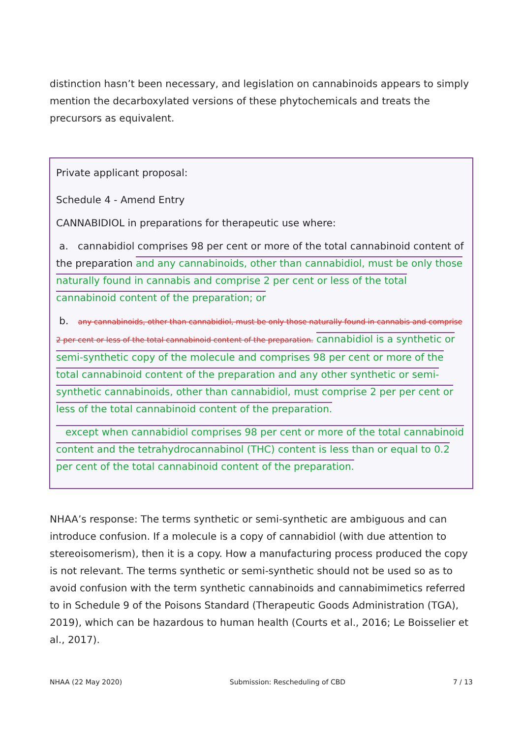distinction hasn’t been necessary, and legislation on cannabinoids appears to simply mention the decarboxylated versions of these phytochemicals and treats the precursors as equivalent.
Private applicant proposal:
Schedule 4 - Amend Entry
CANNABIDIOL in preparations for therapeutic use where:
a. cannabidiol comprises 98 per cent or more of the total cannabinoid content of the preparation and any cannabinoids, other than cannabidiol, must be only those naturally found in cannabis and comprise 2 per cent or less of the total cannabinoid content of the preparation; or
b. any cannabinoids, other than cannabidiol, must be only those naturally found in cannabis and comprise 2 per cent or less of the total cannabinoid content of the preparation. cannabidiol is a synthetic or semi-synthetic copy of the molecule and comprises 98 per cent or more of the total cannabinoid content of the preparation and any other synthetic or semi-synthetic cannabinoids, other than cannabidiol, must comprise 2 per per cent or less of the total cannabinoid content of the preparation.
except when cannabidiol comprises 98 per cent or more of the total cannabinoid content and the tetrahydrocannabinol (THC) content is less than or equal to 0.2 per cent of the total cannabinoid content of the preparation.
NHAA’s response: The terms synthetic or semi-synthetic are ambiguous and can introduce confusion. If a molecule is a copy of cannabidiol (with due attention to stereoisomerism), then it is a copy. How a manufacturing process produced the copy is not relevant. The terms synthetic or semi-synthetic should not be used so as to avoid confusion with the term synthetic cannabinoids and cannabimimetics referred to in Schedule 9 of the Poisons Standard (Therapeutic Goods Administration (TGA), 2019), which can be hazardous to human health (Courts et al., 2016; Le Boisselier et al., 2017).
NHAA (22 May 2020) Submission: Rescheduling of CBD 7 / 13